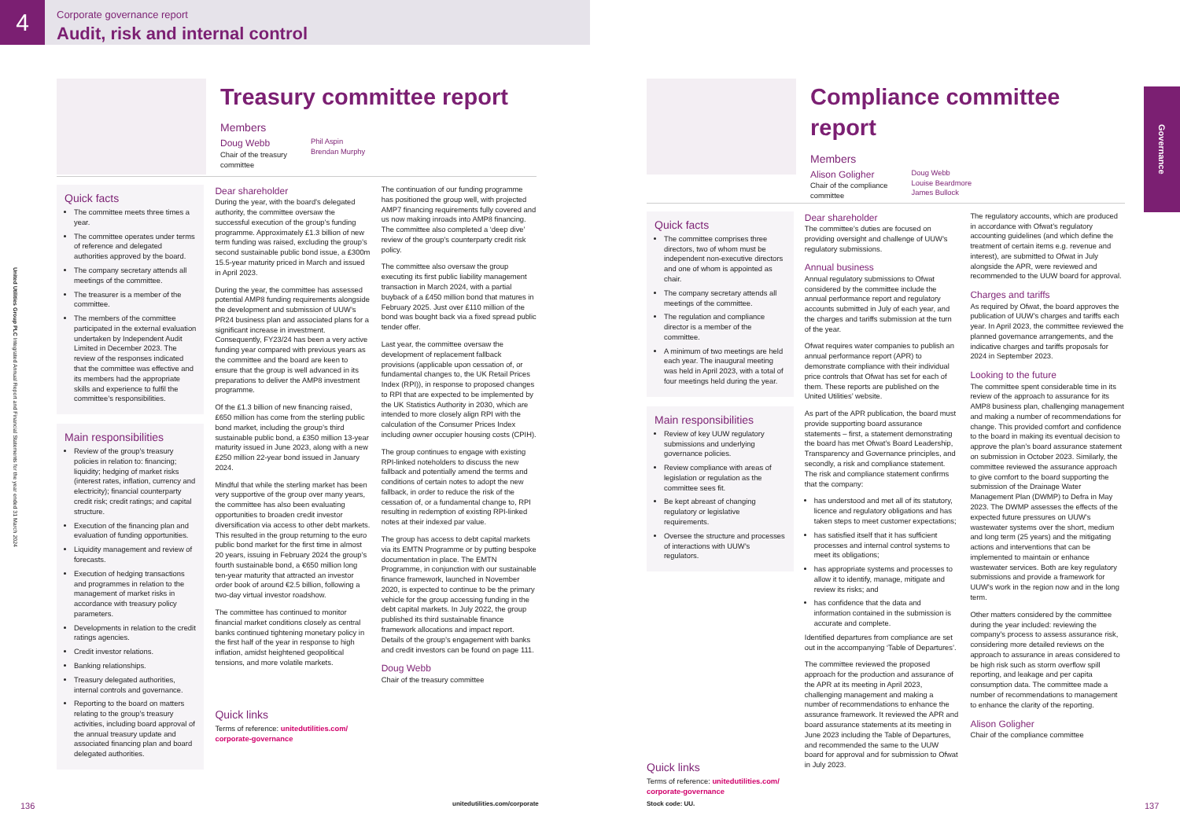4
Corporate governance report
Audit, risk and internal control
United Utilities Group PLC Integrated Annual Report and Financial Statements for the year ended 31 March 2024
Governance
Treasury committee report
Members
Doug Webb
Chair of the treasury
committee
Phil Aspin
Brendan Murphy
Quick facts
The committee meets three times a year.
The committee operates under terms of reference and delegated authorities approved by the board.
The company secretary attends all meetings of the committee.
The treasurer is a member of the committee.
The members of the committee participated in the external evaluation undertaken by Independent Audit Limited in December 2023. The review of the responses indicated that the committee was effective and its members had the appropriate skills and experience to fulfil the committee’s responsibilities.
Main responsibilities
Review of the group’s treasury policies in relation to: financing; liquidity; hedging of market risks (interest rates, inflation, currency and electricity); financial counterparty credit risk; credit ratings; and capital structure.
Execution of the financing plan and evaluation of funding opportunities.
Liquidity management and review of forecasts.
Execution of hedging transactions and programmes in relation to the management of market risks in accordance with treasury policy parameters.
Developments in relation to the credit ratings agencies.
Credit investor relations.
Banking relationships.
Treasury delegated authorities, internal controls and governance.
Reporting to the board on matters relating to the group’s treasury activities, including board approval of the annual treasury update and associated financing plan and board delegated authorities.
Dear shareholder
During the year, with the board’s delegated authority, the committee oversaw the successful execution of the group’s funding programme. Approximately £1.3 billion of new term funding was raised, excluding the group’s second sustainable public bond issue, a £300m 15.5-year maturity priced in March and issued in April 2023.
During the year, the committee has assessed potential AMP8 funding requirements alongside the development and submission of UUW’s PR24 business plan and associated plans for a significant increase in investment. Consequently, FY23/24 has been a very active funding year compared with previous years as the committee and the board are keen to ensure that the group is well advanced in its preparations to deliver the AMP8 investment programme.
Of the £1.3 billion of new financing raised, £650 million has come from the sterling public bond market, including the group’s third sustainable public bond, a £350 million 13-year maturity issued in June 2023, along with a new £250 million 22-year bond issued in January 2024.
Mindful that while the sterling market has been very supportive of the group over many years, the committee has also been evaluating opportunities to broaden credit investor diversification via access to other debt markets. This resulted in the group returning to the euro public bond market for the first time in almost 20 years, issuing in February 2024 the group’s fourth sustainable bond, a €650 million long ten-year maturity that attracted an investor order book of around €2.5 billion, following a two-day virtual investor roadshow.
The committee has continued to monitor financial market conditions closely as central banks continued tightening monetary policy in the first half of the year in response to high inflation, amidst heightened geopolitical tensions, and more volatile markets.
Quick links
Terms of reference: unitedutilities.com/ corporate-governance
The continuation of our funding programme has positioned the group well, with projected AMP7 financing requirements fully covered and us now making inroads into AMP8 financing. The committee also completed a ‘deep dive’ review of the group’s counterparty credit risk policy.
The committee also oversaw the group executing its first public liability management transaction in March 2024, with a partial buyback of a £450 million bond that matures in February 2025. Just over £110 million of the bond was bought back via a fixed spread public tender offer.
Last year, the committee oversaw the development of replacement fallback provisions (applicable upon cessation of, or fundamental changes to, the UK Retail Prices Index (RPI)), in response to proposed changes to RPI that are expected to be implemented by the UK Statistics Authority in 2030, which are intended to more closely align RPI with the calculation of the Consumer Prices Index including owner occupier housing costs (CPIH).
The group continues to engage with existing RPI-linked noteholders to discuss the new fallback and potentially amend the terms and conditions of certain notes to adopt the new fallback, in order to reduce the risk of the cessation of, or a fundamental change to, RPI resulting in redemption of existing RPI-linked notes at their indexed par value.
The group has access to debt capital markets via its EMTN Programme or by putting bespoke documentation in place. The EMTN Programme, in conjunction with our sustainable finance framework, launched in November 2020, is expected to continue to be the primary vehicle for the group accessing funding in the debt capital markets. In July 2022, the group published its third sustainable finance framework allocations and impact report. Details of the group’s engagement with banks and credit investors can be found on page 111.
Doug Webb
Chair of the treasury committee
Compliance committee report
Members
Alison Goligher
Chair of the compliance
committee
Doug Webb
Louise Beardmore
James Bullock
Quick facts
The committee comprises three directors, two of whom must be independent non-executive directors and one of whom is appointed as chair.
The company secretary attends all meetings of the committee.
The regulation and compliance director is a member of the committee.
A minimum of two meetings are held each year. The inaugural meeting was held in April 2023, with a total of four meetings held during the year.
Main responsibilities
Review of key UUW regulatory submissions and underlying governance policies.
Review compliance with areas of legislation or regulation as the committee sees fit.
Be kept abreast of changing regulatory or legislative requirements.
Oversee the structure and processes of interactions with UUW’s regulators.
Quick links
Terms of reference: unitedutilities.com/ corporate-governance
Dear shareholder
The committee’s duties are focused on providing oversight and challenge of UUW’s regulatory submissions.
Annual business
Annual regulatory submissions to Ofwat considered by the committee include the annual performance report and regulatory accounts submitted in July of each year, and the charges and tariffs submission at the turn of the year.
Ofwat requires water companies to publish an annual performance report (APR) to demonstrate compliance with their individual price controls that Ofwat has set for each of them. These reports are published on the United Utilities’ website.
As part of the APR publication, the board must provide supporting board assurance statements – first, a statement demonstrating the board has met Ofwat’s Board Leadership, Transparency and Governance principles, and secondly, a risk and compliance statement. The risk and compliance statement confirms that the company:
has understood and met all of its statutory, licence and regulatory obligations and has taken steps to meet customer expectations;
has satisfied itself that it has sufficient processes and internal control systems to meet its obligations;
has appropriate systems and processes to allow it to identify, manage, mitigate and review its risks; and
has confidence that the data and information contained in the submission is accurate and complete.
Identified departures from compliance are set out in the accompanying ‘Table of Departures’.
The committee reviewed the proposed approach for the production and assurance of the APR at its meeting in April 2023, challenging management and making a number of recommendations to enhance the assurance framework. It reviewed the APR and board assurance statements at its meeting in June 2023 including the Table of Departures, and recommended the same to the UUW board for approval and for submission to Ofwat in July 2023.
The regulatory accounts, which are produced in accordance with Ofwat’s regulatory accounting guidelines (and which define the treatment of certain items e.g. revenue and interest), are submitted to Ofwat in July alongside the APR, were reviewed and recommended to the UUW board for approval.
Charges and tariffs
As required by Ofwat, the board approves the publication of UUW’s charges and tariffs each year. In April 2023, the committee reviewed the planned governance arrangements, and the indicative charges and tariffs proposals for 2024 in September 2023.
Looking to the future
The committee spent considerable time in its review of the approach to assurance for its AMP8 business plan, challenging management and making a number of recommendations for change. This provided comfort and confidence to the board in making its eventual decision to approve the plan’s board assurance statement on submission in October 2023. Similarly, the committee reviewed the assurance approach to give comfort to the board supporting the submission of the Drainage Water Management Plan (DWMP) to Defra in May 2023. The DWMP assesses the effects of the expected future pressures on UUW’s wastewater systems over the short, medium and long term (25 years) and the mitigating actions and interventions that can be implemented to maintain or enhance wastewater services. Both are key regulatory submissions and provide a framework for UUW’s work in the region now and in the long term.
Other matters considered by the committee during the year included: reviewing the company’s process to assess assurance risk, considering more detailed reviews on the approach to assurance in areas considered to be high risk such as storm overflow spill reporting, and leakage and per capita consumption data. The committee made a number of recommendations to management to enhance the clarity of the reporting.
Alison Goligher
Chair of the compliance committee
136 unitedutilities.com/corporate Stock code: UU. 137